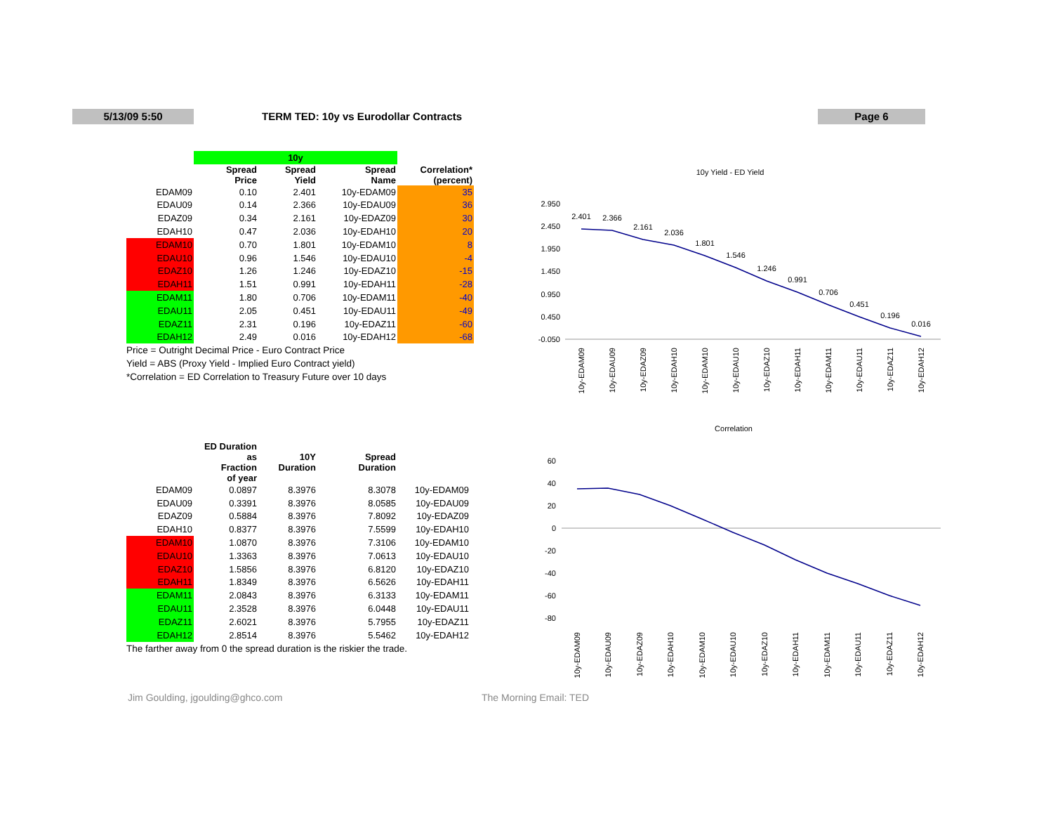5/13/09 5:50
TERM TED: 10y vs Eurodollar Contracts
Page 6
| | 10y | | | |
| | Spread Price | Spread Yield | Spread Name | Correlation* (percent) |
| EDAM09 | 0.10 | 2.401 | 10y-EDAM09 | 35 |
| EDAU09 | 0.14 | 2.366 | 10y-EDAU09 | 36 |
| EDAZ09 | 0.34 | 2.161 | 10y-EDAZ09 | 30 |
| EDAH10 | 0.47 | 2.036 | 10y-EDAH10 | 20 |
| EDAM10 | 0.70 | 1.801 | 10y-EDAM10 | 8 |
| EDAU10 | 0.96 | 1.546 | 10y-EDAU10 | -4 |
| EDAZ10 | 1.26 | 1.246 | 10y-EDAZ10 | -15 |
| EDAH11 | 1.51 | 0.991 | 10y-EDAH11 | -28 |
| EDAM11 | 1.80 | 0.706 | 10y-EDAM11 | -40 |
| EDAU11 | 2.05 | 0.451 | 10y-EDAU11 | -49 |
| EDAZ11 | 2.31 | 0.196 | 10y-EDAZ11 | -60 |
| EDAH12 | 2.49 | 0.016 | 10y-EDAH12 | -68 |
Price = Outright Decimal Price - Euro Contract Price
Yield = ABS (Proxy Yield - Implied Euro Contract yield)
*Correlation = ED Correlation to Treasury Future over 10 days
| | ED Duration as Fraction of year | 10Y Duration | Spread Duration | |
| EDAM09 | 0.0897 | 8.3976 | 8.3078 | 10y-EDAM09 |
| EDAU09 | 0.3391 | 8.3976 | 8.0585 | 10y-EDAU09 |
| EDAZ09 | 0.5884 | 8.3976 | 7.8092 | 10y-EDAZ09 |
| EDAH10 | 0.8377 | 8.3976 | 7.5599 | 10y-EDAH10 |
| EDAM10 | 1.0870 | 8.3976 | 7.3106 | 10y-EDAM10 |
| EDAU10 | 1.3363 | 8.3976 | 7.0613 | 10y-EDAU10 |
| EDAZ10 | 1.5856 | 8.3976 | 6.8120 | 10y-EDAZ10 |
| EDAH11 | 1.8349 | 8.3976 | 6.5626 | 10y-EDAH11 |
| EDAM11 | 2.0843 | 8.3976 | 6.3133 | 10y-EDAM11 |
| EDAU11 | 2.3528 | 8.3976 | 6.0448 | 10y-EDAU11 |
| EDAZ11 | 2.6021 | 8.3976 | 5.7955 | 10y-EDAZ11 |
| EDAH12 | 2.8514 | 8.3976 | 5.5462 | 10y-EDAH12 |
The farther away from 0 the spread duration is the riskier the trade.
10y Yield - ED Yield
2.950
2.450
1.950
1.450
0.950
0.450
-0.050
2.401
2.366
2.161
2.036
1.801
1.546
1.246
0.991
0.706
0.451
0.196
0.016
10y-EDAM09
10y-EDAU09
10y-EDAZ09
10y-EDAH10
10y-EDAM10
10y-EDAU10
10y-EDAZ10
10y-EDAH11
10y-EDAM11
10y-EDAU11
10y-EDAZ11
10y-EDAH12
Correlation
60
40
20
0
-20
-40
-60
-80
10y-EDAM09
10y-EDAU09
10y-EDAZ09
10y-EDAH10
10y-EDAM10
10y-EDAU10
10y-EDAZ10
10y-EDAH11
10y-EDAM11
10y-EDAU11
10y-EDAZ11
10y-EDAH12
Jim Goulding, jgoulding@ghco.com
The Morning Email: TED